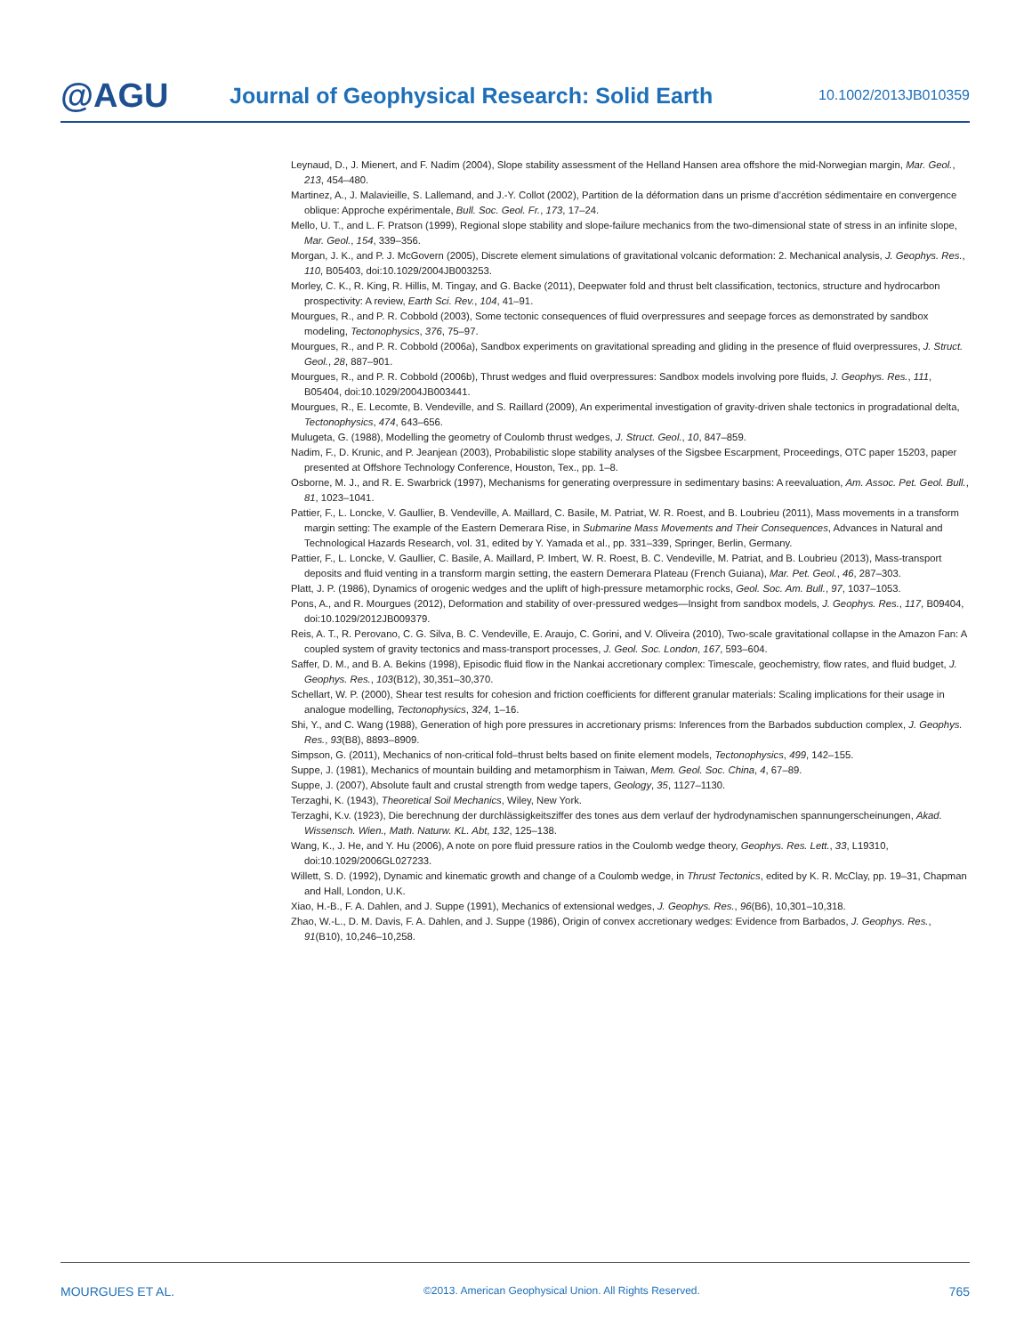@AGU
Journal of Geophysical Research: Solid Earth
10.1002/2013JB010359
Leynaud, D., J. Mienert, and F. Nadim (2004), Slope stability assessment of the Helland Hansen area offshore the mid-Norwegian margin, Mar. Geol., 213, 454–480.
Martinez, A., J. Malavieille, S. Lallemand, and J.-Y. Collot (2002), Partition de la déformation dans un prisme d’accrétion sédimentaire en convergence oblique: Approche expérimentale, Bull. Soc. Geol. Fr., 173, 17–24.
Mello, U. T., and L. F. Pratson (1999), Regional slope stability and slope-failure mechanics from the two-dimensional state of stress in an infinite slope, Mar. Geol., 154, 339–356.
Morgan, J. K., and P. J. McGovern (2005), Discrete element simulations of gravitational volcanic deformation: 2. Mechanical analysis, J. Geophys. Res., 110, B05403, doi:10.1029/2004JB003253.
Morley, C. K., R. King, R. Hillis, M. Tingay, and G. Backe (2011), Deepwater fold and thrust belt classification, tectonics, structure and hydrocarbon prospectivity: A review, Earth Sci. Rev., 104, 41–91.
Mourgues, R., and P. R. Cobbold (2003), Some tectonic consequences of fluid overpressures and seepage forces as demonstrated by sandbox modeling, Tectonophysics, 376, 75–97.
Mourgues, R., and P. R. Cobbold (2006a), Sandbox experiments on gravitational spreading and gliding in the presence of fluid overpressures, J. Struct. Geol., 28, 887–901.
Mourgues, R., and P. R. Cobbold (2006b), Thrust wedges and fluid overpressures: Sandbox models involving pore fluids, J. Geophys. Res., 111, B05404, doi:10.1029/2004JB003441.
Mourgues, R., E. Lecomte, B. Vendeville, and S. Raillard (2009), An experimental investigation of gravity-driven shale tectonics in progradational delta, Tectonophysics, 474, 643–656.
Mulugeta, G. (1988), Modelling the geometry of Coulomb thrust wedges, J. Struct. Geol., 10, 847–859.
Nadim, F., D. Krunic, and P. Jeanjean (2003), Probabilistic slope stability analyses of the Sigsbee Escarpment, Proceedings, OTC paper 15203, paper presented at Offshore Technology Conference, Houston, Tex., pp. 1–8.
Osborne, M. J., and R. E. Swarbrick (1997), Mechanisms for generating overpressure in sedimentary basins: A reevaluation, Am. Assoc. Pet. Geol. Bull., 81, 1023–1041.
Pattier, F., L. Loncke, V. Gaullier, B. Vendeville, A. Maillard, C. Basile, M. Patriat, W. R. Roest, and B. Loubrieu (2011), Mass movements in a transform margin setting: The example of the Eastern Demerara Rise, in Submarine Mass Movements and Their Consequences, Advances in Natural and Technological Hazards Research, vol. 31, edited by Y. Yamada et al., pp. 331–339, Springer, Berlin, Germany.
Pattier, F., L. Loncke, V. Gaullier, C. Basile, A. Maillard, P. Imbert, W. R. Roest, B. C. Vendeville, M. Patriat, and B. Loubrieu (2013), Mass-transport deposits and fluid venting in a transform margin setting, the eastern Demerara Plateau (French Guiana), Mar. Pet. Geol., 46, 287–303.
Platt, J. P. (1986), Dynamics of orogenic wedges and the uplift of high-pressure metamorphic rocks, Geol. Soc. Am. Bull., 97, 1037–1053.
Pons, A., and R. Mourgues (2012), Deformation and stability of over-pressured wedges—Insight from sandbox models, J. Geophys. Res., 117, B09404, doi:10.1029/2012JB009379.
Reis, A. T., R. Perovano, C. G. Silva, B. C. Vendeville, E. Araujo, C. Gorini, and V. Oliveira (2010), Two-scale gravitational collapse in the Amazon Fan: A coupled system of gravity tectonics and mass-transport processes, J. Geol. Soc. London, 167, 593–604.
Saffer, D. M., and B. A. Bekins (1998), Episodic fluid flow in the Nankai accretionary complex: Timescale, geochemistry, flow rates, and fluid budget, J. Geophys. Res., 103(B12), 30,351–30,370.
Schellart, W. P. (2000), Shear test results for cohesion and friction coefficients for different granular materials: Scaling implications for their usage in analogue modelling, Tectonophysics, 324, 1–16.
Shi, Y., and C. Wang (1988), Generation of high pore pressures in accretionary prisms: Inferences from the Barbados subduction complex, J. Geophys. Res., 93(B8), 8893–8909.
Simpson, G. (2011), Mechanics of non-critical fold–thrust belts based on finite element models, Tectonophysics, 499, 142–155.
Suppe, J. (1981), Mechanics of mountain building and metamorphism in Taiwan, Mem. Geol. Soc. China, 4, 67–89.
Suppe, J. (2007), Absolute fault and crustal strength from wedge tapers, Geology, 35, 1127–1130.
Terzaghi, K. (1943), Theoretical Soil Mechanics, Wiley, New York.
Terzaghi, K.v. (1923), Die berechnung der durchlässigkeitsziffer des tones aus dem verlauf der hydrodynamischen spannungerscheinungen, Akad. Wissensch. Wien., Math. Naturw. KL. Abt, 132, 125–138.
Wang, K., J. He, and Y. Hu (2006), A note on pore fluid pressure ratios in the Coulomb wedge theory, Geophys. Res. Lett., 33, L19310, doi:10.1029/2006GL027233.
Willett, S. D. (1992), Dynamic and kinematic growth and change of a Coulomb wedge, in Thrust Tectonics, edited by K. R. McClay, pp. 19–31, Chapman and Hall, London, U.K.
Xiao, H.-B., F. A. Dahlen, and J. Suppe (1991), Mechanics of extensional wedges, J. Geophys. Res., 96(B6), 10,301–10,318.
Zhao, W.-L., D. M. Davis, F. A. Dahlen, and J. Suppe (1986), Origin of convex accretionary wedges: Evidence from Barbados, J. Geophys. Res., 91(B10), 10,246–10,258.
MOURGUES ET AL. ©2013. American Geophysical Union. All Rights Reserved. 765